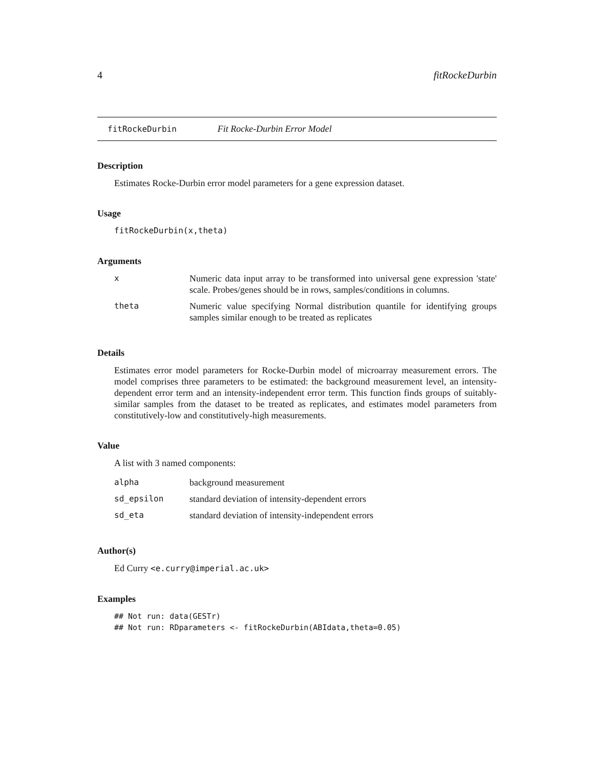4 fitRockeDurbin
fitRockeDurbin Fit Rocke-Durbin Error Model
Description
Estimates Rocke-Durbin error model parameters for a gene expression dataset.
Usage
fitRockeDurbin(x,theta)
Arguments
| x | Numeric data input array to be transformed into universal gene expression 'state' scale. Probes/genes should be in rows, samples/conditions in columns. |
| theta | Numeric value specifying Normal distribution quantile for identifying groups samples similar enough to be treated as replicates |
Details
Estimates error model parameters for Rocke-Durbin model of microarray measurement errors. The model comprises three parameters to be estimated: the background measurement level, an intensity-dependent error term and an intensity-independent error term. This function finds groups of suitably-similar samples from the dataset to be treated as replicates, and estimates model parameters from constitutively-low and constitutively-high measurements.
Value
A list with 3 named components:
| alpha | background measurement |
| sd_epsilon | standard deviation of intensity-dependent errors |
| sd_eta | standard deviation of intensity-independent errors |
Author(s)
Ed Curry <e.curry@imperial.ac.uk>
Examples
## Not run: data(GESTr)
## Not run: RDparameters <- fitRockeDurbin(ABIdata,theta=0.05)